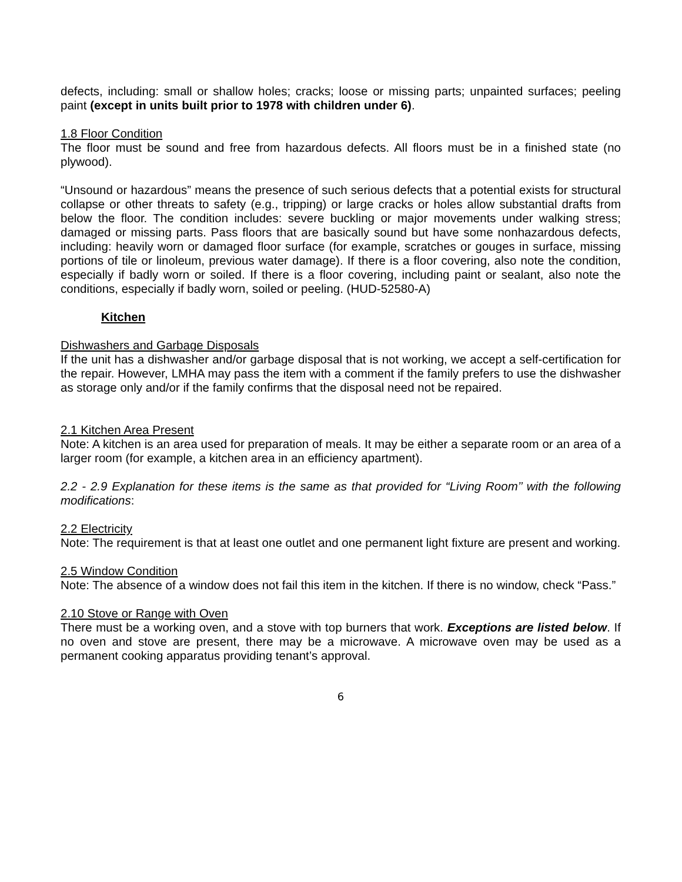defects, including: small or shallow holes; cracks; loose or missing parts; unpainted surfaces; peeling paint (except in units built prior to 1978 with children under 6).
1.8 Floor Condition
The floor must be sound and free from hazardous defects. All floors must be in a finished state (no plywood).
“Unsound or hazardous” means the presence of such serious defects that a potential exists for structural collapse or other threats to safety (e.g., tripping) or large cracks or holes allow substantial drafts from below the floor. The condition includes: severe buckling or major movements under walking stress; damaged or missing parts. Pass floors that are basically sound but have some nonhazardous defects, including: heavily worn or damaged floor surface (for example, scratches or gouges in surface, missing portions of tile or linoleum, previous water damage). If there is a floor covering, also note the condition, especially if badly worn or soiled. If there is a floor covering, including paint or sealant, also note the conditions, especially if badly worn, soiled or peeling. (HUD-52580-A)
Kitchen
Dishwashers and Garbage Disposals
If the unit has a dishwasher and/or garbage disposal that is not working, we accept a self-certification for the repair. However, LMHA may pass the item with a comment if the family prefers to use the dishwasher as storage only and/or if the family confirms that the disposal need not be repaired.
2.1 Kitchen Area Present
Note: A kitchen is an area used for preparation of meals. It may be either a separate room or an area of a larger room (for example, a kitchen area in an efficiency apartment).
2.2 - 2.9 Explanation for these items is the same as that provided for “Living Room’’ with the following modifications:
2.2 Electricity
Note: The requirement is that at least one outlet and one permanent light fixture are present and working.
2.5 Window Condition
Note: The absence of a window does not fail this item in the kitchen. If there is no window, check “Pass.”
2.10 Stove or Range with Oven
There must be a working oven, and a stove with top burners that work. Exceptions are listed below. If no oven and stove are present, there may be a microwave. A microwave oven may be used as a permanent cooking apparatus providing tenant’s approval.
6